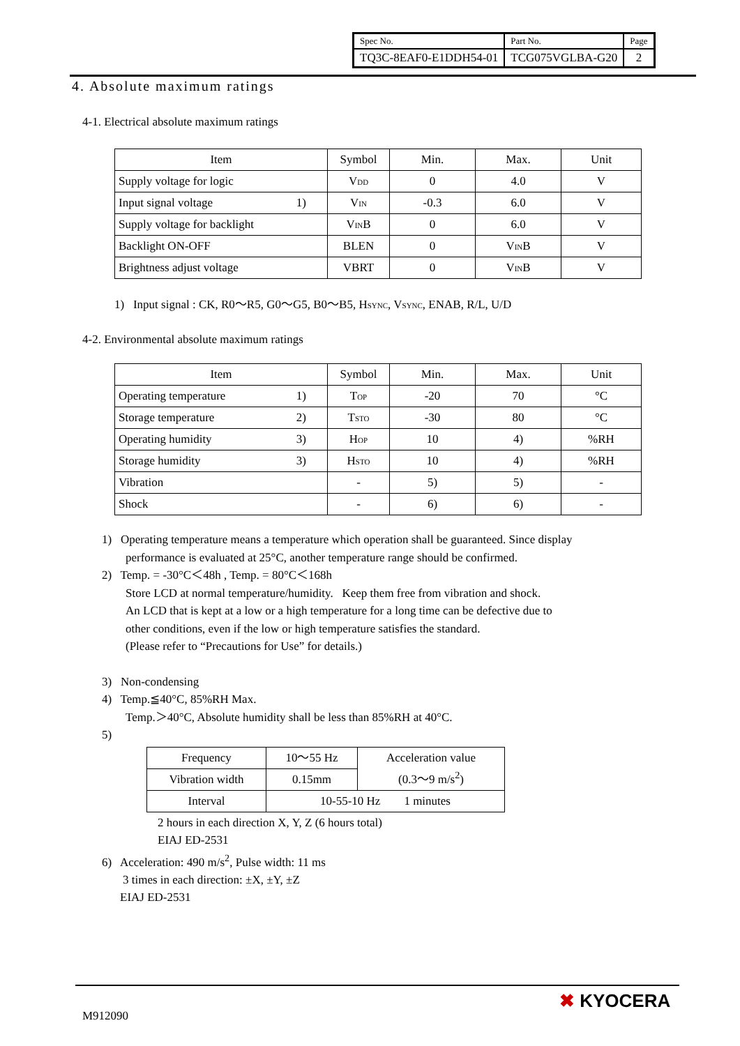| Spec No. | Part No. | Page |
| TQ3C-8EAF0-E1DDH54-01 | TCG075VGLBA-G20 | 2 |
4. Absolute maximum ratings
4-1. Electrical absolute maximum ratings
| Item | Symbol | Min. | Max. | Unit |
| --- | --- | --- | --- | --- |
| Supply voltage for logic | V<sub>DD</sub> | 0 | 4.0 | V |
| Input signal voltage 1) | V<sub>IN</sub> | -0.3 | 6.0 | V |
| Supply voltage for backlight | V<sub>IN</sub>B | 0 | 6.0 | V |
| Backlight ON-OFF | BLEN | 0 | V<sub>IN</sub>B | V |
| Brightness adjust voltage | VBRT | 0 | V<sub>IN</sub>B | V |
1) Input signal : CK, R0～R5, G0～G5, B0～B5, H<sub>SYNC</sub>, V<sub>SYNC</sub>, ENAB, R/L, U/D
4-2. Environmental absolute maximum ratings
| Item | Symbol | Min. | Max. | Unit |
| --- | --- | --- | --- | --- |
| Operating temperature 1) | T<sub>OP</sub> | -20 | 70 | °C |
| Storage temperature 2) | T<sub>STO</sub> | -30 | 80 | °C |
| Operating humidity 3) | H<sub>OP</sub> | 10 | 4) | %RH |
| Storage humidity 3) | H<sub>STO</sub> | 10 | 4) | %RH |
| Vibration | - | 5) | 5) | - |
| Shock | - | 6) | 6) | - |
1) Operating temperature means a temperature which operation shall be guaranteed. Since display
performance is evaluated at 25°C, another temperature range should be confirmed.
2) Temp. = -30°C＜48h , Temp. = 80°C＜168h
Store LCD at normal temperature/humidity. Keep them free from vibration and shock.
An LCD that is kept at a low or a high temperature for a long time can be defective due to
other conditions, even if the low or high temperature satisfies the standard.
(Please refer to “Precautions for Use” for details.)
3) Non-condensing
4) Temp.≦40°C, 85%RH Max.
Temp.＞40°C, Absolute humidity shall be less than 85%RH at 40°C.
5)
| Frequency | 10～55 Hz | Acceleration value (0.3～9 m/s<sup>2</sup>) |
| Vibration width | 0.15mm | |
| Interval | 10-55-10 Hz 1 minutes | |
2 hours in each direction X, Y, Z (6 hours total)
EIAJ ED-2531
6) Acceleration: 490 m/s<sup>2</sup>, Pulse width: 11 ms
3 times in each direction: ±X, ±Y, ±Z
EIAJ ED-2531
M912090
✖ KYOCERA